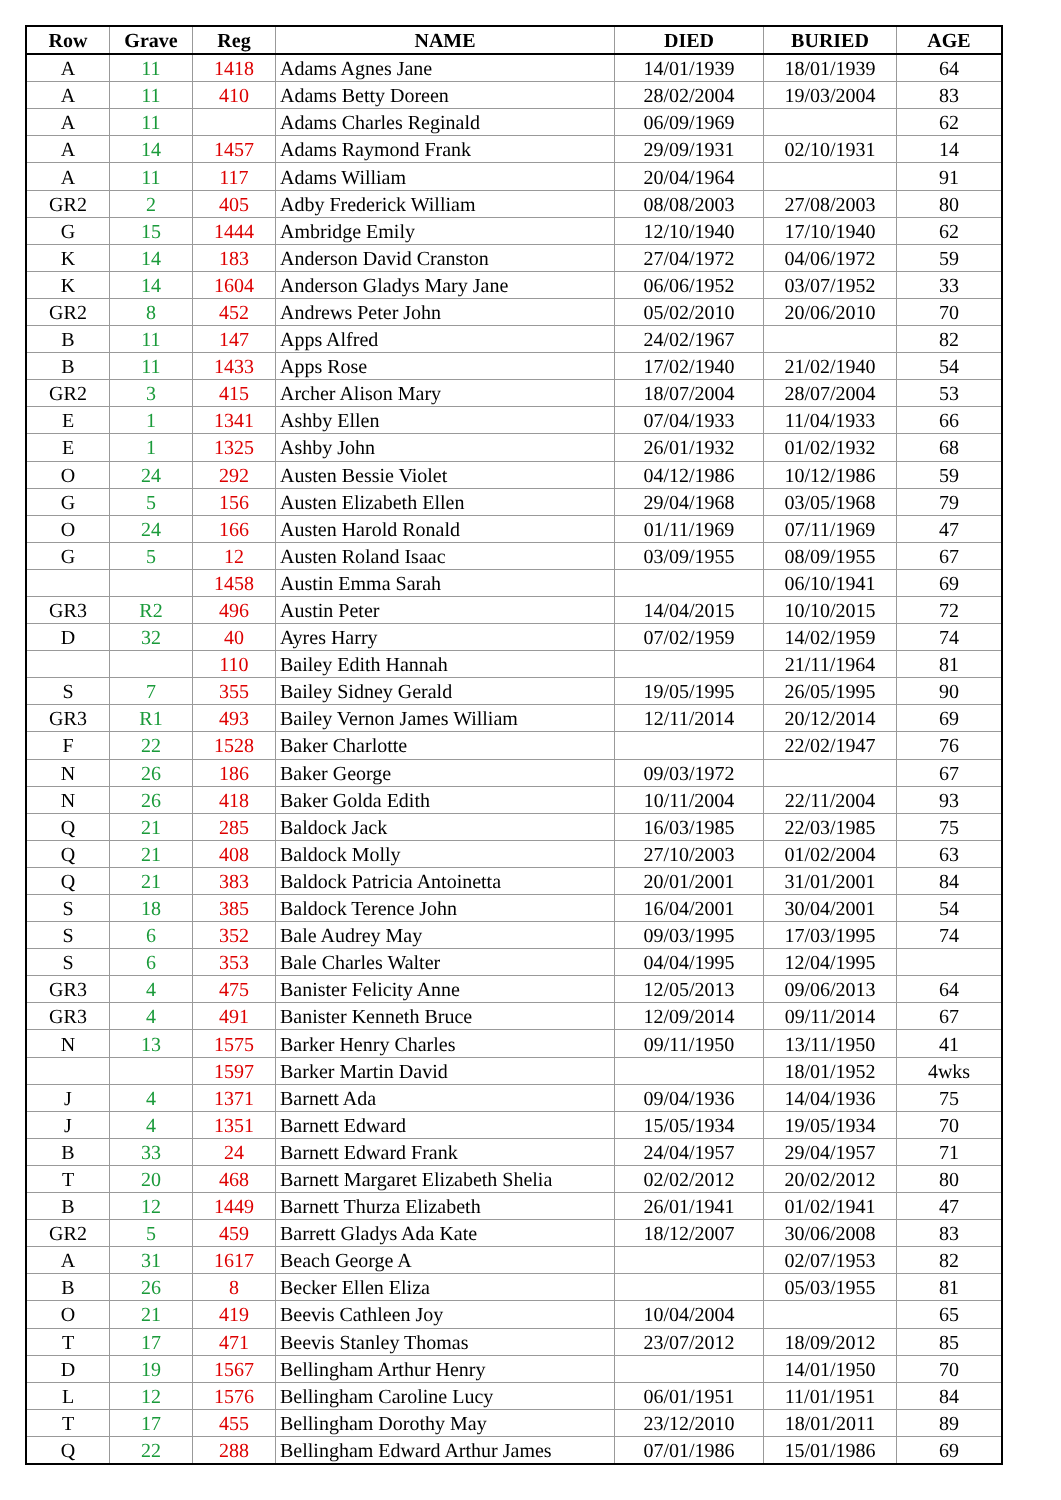| Row | Grave | Reg | NAME | DIED | BURIED | AGE |
| --- | --- | --- | --- | --- | --- | --- |
| A | 11 | 1418 | Adams Agnes Jane | 14/01/1939 | 18/01/1939 | 64 |
| A | 11 | 410 | Adams Betty Doreen | 28/02/2004 | 19/03/2004 | 83 |
| A | 11 | | Adams Charles Reginald | 06/09/1969 | | 62 |
| A | 14 | 1457 | Adams Raymond Frank | 29/09/1931 | 02/10/1931 | 14 |
| A | 11 | 117 | Adams William | 20/04/1964 | | 91 |
| GR2 | 2 | 405 | Adby Frederick William | 08/08/2003 | 27/08/2003 | 80 |
| G | 15 | 1444 | Ambridge Emily | 12/10/1940 | 17/10/1940 | 62 |
| K | 14 | 183 | Anderson David Cranston | 27/04/1972 | 04/06/1972 | 59 |
| K | 14 | 1604 | Anderson Gladys Mary Jane | 06/06/1952 | 03/07/1952 | 33 |
| GR2 | 8 | 452 | Andrews Peter John | 05/02/2010 | 20/06/2010 | 70 |
| B | 11 | 147 | Apps Alfred | 24/02/1967 | | 82 |
| B | 11 | 1433 | Apps Rose | 17/02/1940 | 21/02/1940 | 54 |
| GR2 | 3 | 415 | Archer Alison Mary | 18/07/2004 | 28/07/2004 | 53 |
| E | 1 | 1341 | Ashby Ellen | 07/04/1933 | 11/04/1933 | 66 |
| E | 1 | 1325 | Ashby John | 26/01/1932 | 01/02/1932 | 68 |
| O | 24 | 292 | Austen Bessie Violet | 04/12/1986 | 10/12/1986 | 59 |
| G | 5 | 156 | Austen Elizabeth Ellen | 29/04/1968 | 03/05/1968 | 79 |
| O | 24 | 166 | Austen Harold Ronald | 01/11/1969 | 07/11/1969 | 47 |
| G | 5 | 12 | Austen Roland Isaac | 03/09/1955 | 08/09/1955 | 67 |
| | | 1458 | Austin Emma Sarah | | 06/10/1941 | 69 |
| GR3 | R2 | 496 | Austin Peter | 14/04/2015 | 10/10/2015 | 72 |
| D | 32 | 40 | Ayres Harry | 07/02/1959 | 14/02/1959 | 74 |
| | | 110 | Bailey Edith Hannah | | 21/11/1964 | 81 |
| S | 7 | 355 | Bailey Sidney Gerald | 19/05/1995 | 26/05/1995 | 90 |
| GR3 | R1 | 493 | Bailey Vernon James William | 12/11/2014 | 20/12/2014 | 69 |
| F | 22 | 1528 | Baker Charlotte | | 22/02/1947 | 76 |
| N | 26 | 186 | Baker George | 09/03/1972 | | 67 |
| N | 26 | 418 | Baker Golda Edith | 10/11/2004 | 22/11/2004 | 93 |
| Q | 21 | 285 | Baldock Jack | 16/03/1985 | 22/03/1985 | 75 |
| Q | 21 | 408 | Baldock Molly | 27/10/2003 | 01/02/2004 | 63 |
| Q | 21 | 383 | Baldock Patricia Antoinetta | 20/01/2001 | 31/01/2001 | 84 |
| S | 18 | 385 | Baldock Terence John | 16/04/2001 | 30/04/2001 | 54 |
| S | 6 | 352 | Bale Audrey May | 09/03/1995 | 17/03/1995 | 74 |
| S | 6 | 353 | Bale Charles Walter | 04/04/1995 | 12/04/1995 | |
| GR3 | 4 | 475 | Banister Felicity Anne | 12/05/2013 | 09/06/2013 | 64 |
| GR3 | 4 | 491 | Banister Kenneth Bruce | 12/09/2014 | 09/11/2014 | 67 |
| N | 13 | 1575 | Barker Henry Charles | 09/11/1950 | 13/11/1950 | 41 |
| | | 1597 | Barker Martin David | | 18/01/1952 | 4wks |
| J | 4 | 1371 | Barnett Ada | 09/04/1936 | 14/04/1936 | 75 |
| J | 4 | 1351 | Barnett Edward | 15/05/1934 | 19/05/1934 | 70 |
| B | 33 | 24 | Barnett Edward Frank | 24/04/1957 | 29/04/1957 | 71 |
| T | 20 | 468 | Barnett Margaret Elizabeth Shelia | 02/02/2012 | 20/02/2012 | 80 |
| B | 12 | 1449 | Barnett Thurza Elizabeth | 26/01/1941 | 01/02/1941 | 47 |
| GR2 | 5 | 459 | Barrett Gladys Ada Kate | 18/12/2007 | 30/06/2008 | 83 |
| A | 31 | 1617 | Beach George A | | 02/07/1953 | 82 |
| B | 26 | 8 | Becker Ellen Eliza | | 05/03/1955 | 81 |
| O | 21 | 419 | Beevis Cathleen Joy | 10/04/2004 | | 65 |
| T | 17 | 471 | Beevis Stanley Thomas | 23/07/2012 | 18/09/2012 | 85 |
| D | 19 | 1567 | Bellingham Arthur Henry | | 14/01/1950 | 70 |
| L | 12 | 1576 | Bellingham Caroline Lucy | 06/01/1951 | 11/01/1951 | 84 |
| T | 17 | 455 | Bellingham Dorothy May | 23/12/2010 | 18/01/2011 | 89 |
| Q | 22 | 288 | Bellingham Edward Arthur James | 07/01/1986 | 15/01/1986 | 69 |